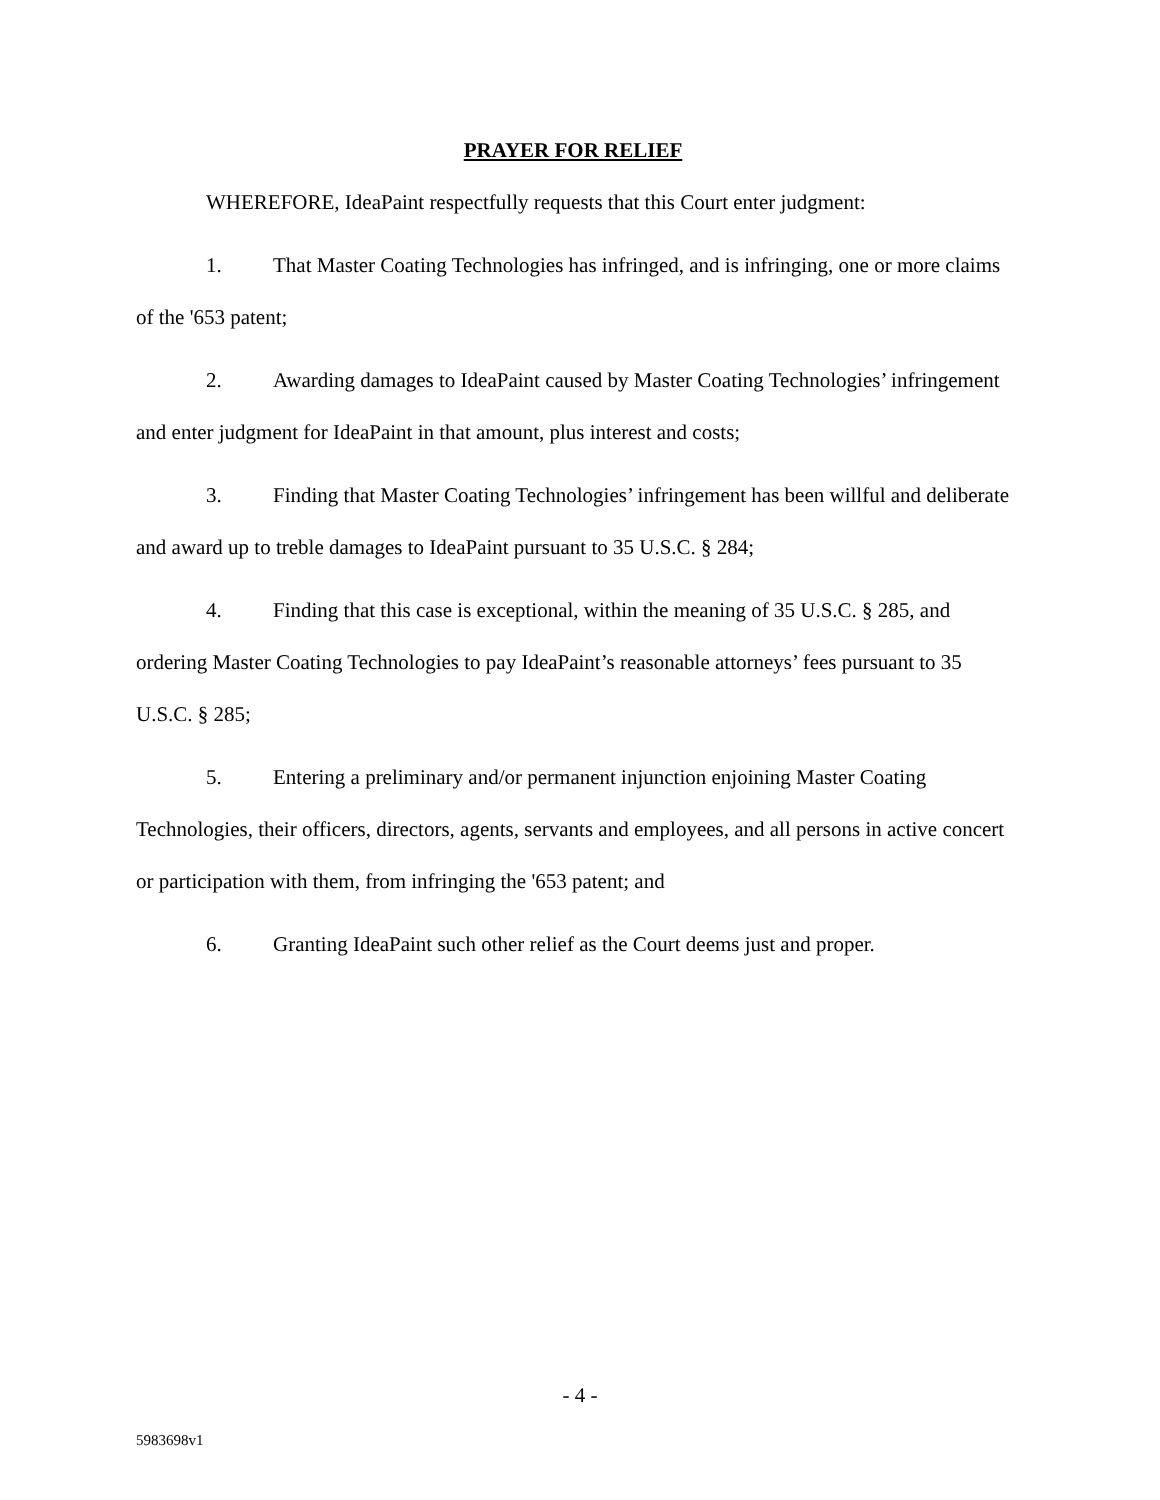PRAYER FOR RELIEF
WHEREFORE, IdeaPaint respectfully requests that this Court enter judgment:
1. That Master Coating Technologies has infringed, and is infringing, one or more claims of the '653 patent;
2. Awarding damages to IdeaPaint caused by Master Coating Technologies’ infringement and enter judgment for IdeaPaint in that amount, plus interest and costs;
3. Finding that Master Coating Technologies’ infringement has been willful and deliberate and award up to treble damages to IdeaPaint pursuant to 35 U.S.C. § 284;
4. Finding that this case is exceptional, within the meaning of 35 U.S.C. § 285, and ordering Master Coating Technologies to pay IdeaPaint’s reasonable attorneys’ fees pursuant to 35 U.S.C. § 285;
5. Entering a preliminary and/or permanent injunction enjoining Master Coating Technologies, their officers, directors, agents, servants and employees, and all persons in active concert or participation with them, from infringing the '653 patent; and
6. Granting IdeaPaint such other relief as the Court deems just and proper.
- 4 -
5983698v1